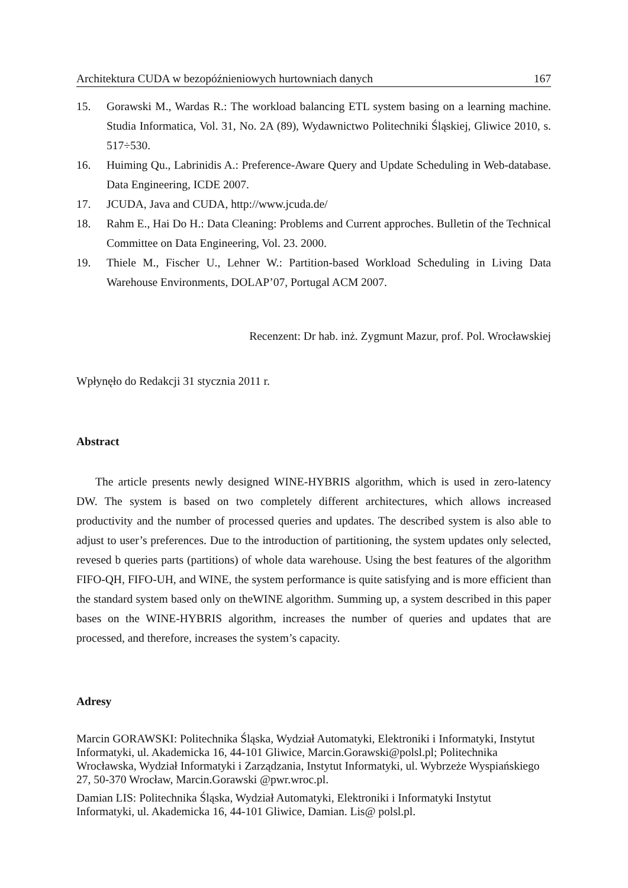Architektura CUDA w bezopóźnieniowych hurtowniach danych 167
15. Gorawski M., Wardas R.: The workload balancing ETL system basing on a learning machine. Studia Informatica, Vol. 31, No. 2A (89), Wydawnictwo Politechniki Śląskiej, Gliwice 2010, s. 517÷530.
16. Huiming Qu., Labrinidis A.: Preference-Aware Query and Update Scheduling in Web-database. Data Engineering, ICDE 2007.
17. JCUDA, Java and CUDA, http://www.jcuda.de/
18. Rahm E., Hai Do H.: Data Cleaning: Problems and Current approches. Bulletin of the Technical Committee on Data Engineering, Vol. 23. 2000.
19. Thiele M., Fischer U., Lehner W.: Partition-based Workload Scheduling in Living Data Warehouse Environments, DOLAP’07, Portugal ACM 2007.
Recenzent: Dr hab. inż. Zygmunt Mazur, prof. Pol. Wrocławskiej
Wpłynęło do Redakcji 31 stycznia 2011 r.
Abstract
The article presents newly designed WINE-HYBRIS algorithm, which is used in zero-latency DW. The system is based on two completely different architectures, which allows increased productivity and the number of processed queries and updates. The described system is also able to adjust to user’s preferences. Due to the introduction of partitioning, the system updates only selected, revesed b queries parts (partitions) of whole data warehouse. Using the best features of the algorithm FIFO-QH, FIFO-UH, and WINE, the system performance is quite satisfying and is more efficient than the standard system based only on theWINE algorithm. Summing up, a system described in this paper bases on the WINE-HYBRIS algorithm, increases the number of queries and updates that are processed, and therefore, increases the system’s capacity.
Adresy
Marcin GORAWSKI: Politechnika Śląska, Wydział Automatyki, Elektroniki i Informatyki, Instytut Informatyki, ul. Akademicka 16, 44-101 Gliwice, Marcin.Gorawski@polsl.pl; Politechnika Wrocławska, Wydział Informatyki i Zarządzania, Instytut Informatyki, ul. Wybrzeże Wyspiańskiego 27, 50-370 Wrocław, Marcin.Gorawski @pwr.wroc.pl.
Damian LIS: Politechnika Śląska, Wydział Automatyki, Elektroniki i Informatyki Instytut Informatyki, ul. Akademicka 16, 44-101 Gliwice, Damian. Lis@ polsl.pl.